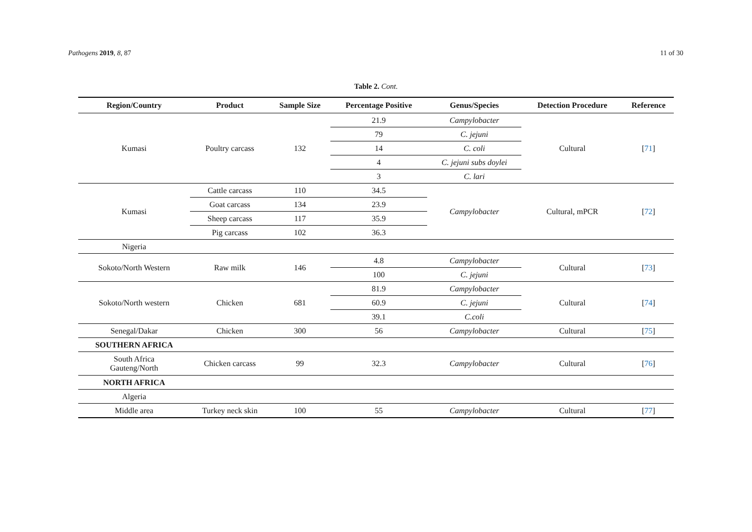Pathogens 2019, 8, 87 11 of 30
Table 2. Cont.
| Region/Country | Product | Sample Size | Percentage Positive | Genus/Species | Detection Procedure | Reference |
| --- | --- | --- | --- | --- | --- | --- |
| Kumasi | Poultry carcass | 132 | 21.9 | Campylobacter | Cultural | [ 71 ] |
| | | | 79 | C. jejuni | | |
| | | | 14 | C. coli | | |
| | | | 4 | C. jejuni subs doylei | | |
| | | | 3 | C. lari | | |
| Kumasi | Cattle carcass | 110 | 34.5 | Campylobacter | Cultural, mPCR | [ 72 ] |
| | Goat carcass | 134 | 23.9 | | | |
| | Sheep carcass | 117 | 35.9 | | | |
| | Pig carcass | 102 | 36.3 | | | |
| Nigeria | | | | | | |
| Sokoto/North Western | Raw milk | 146 | 4.8 | Campylobacter | Cultural | [ 73 ] |
| | | | 100 | C. jejuni | | |
| Sokoto/North western | Chicken | 681 | 81.9 | Campylobacter | Cultural | [ 74 ] |
| | | | 60.9 | C. jejuni | | |
| | | | 39.1 | C.coli | | |
| Senegal/Dakar | Chicken | 300 | 56 | Campylobacter | Cultural | [ 75 ] |
| SOUTHERN AFRICA | | | | | | |
| South Africa Gauteng/North | Chicken carcass | 99 | 32.3 | Campylobacter | Cultural | [ 76 ] |
| NORTH AFRICA | | | | | | |
| Algeria | | | | | | |
| Middle area | Turkey neck skin | 100 | 55 | Campylobacter | Cultural | [ 77 ] |